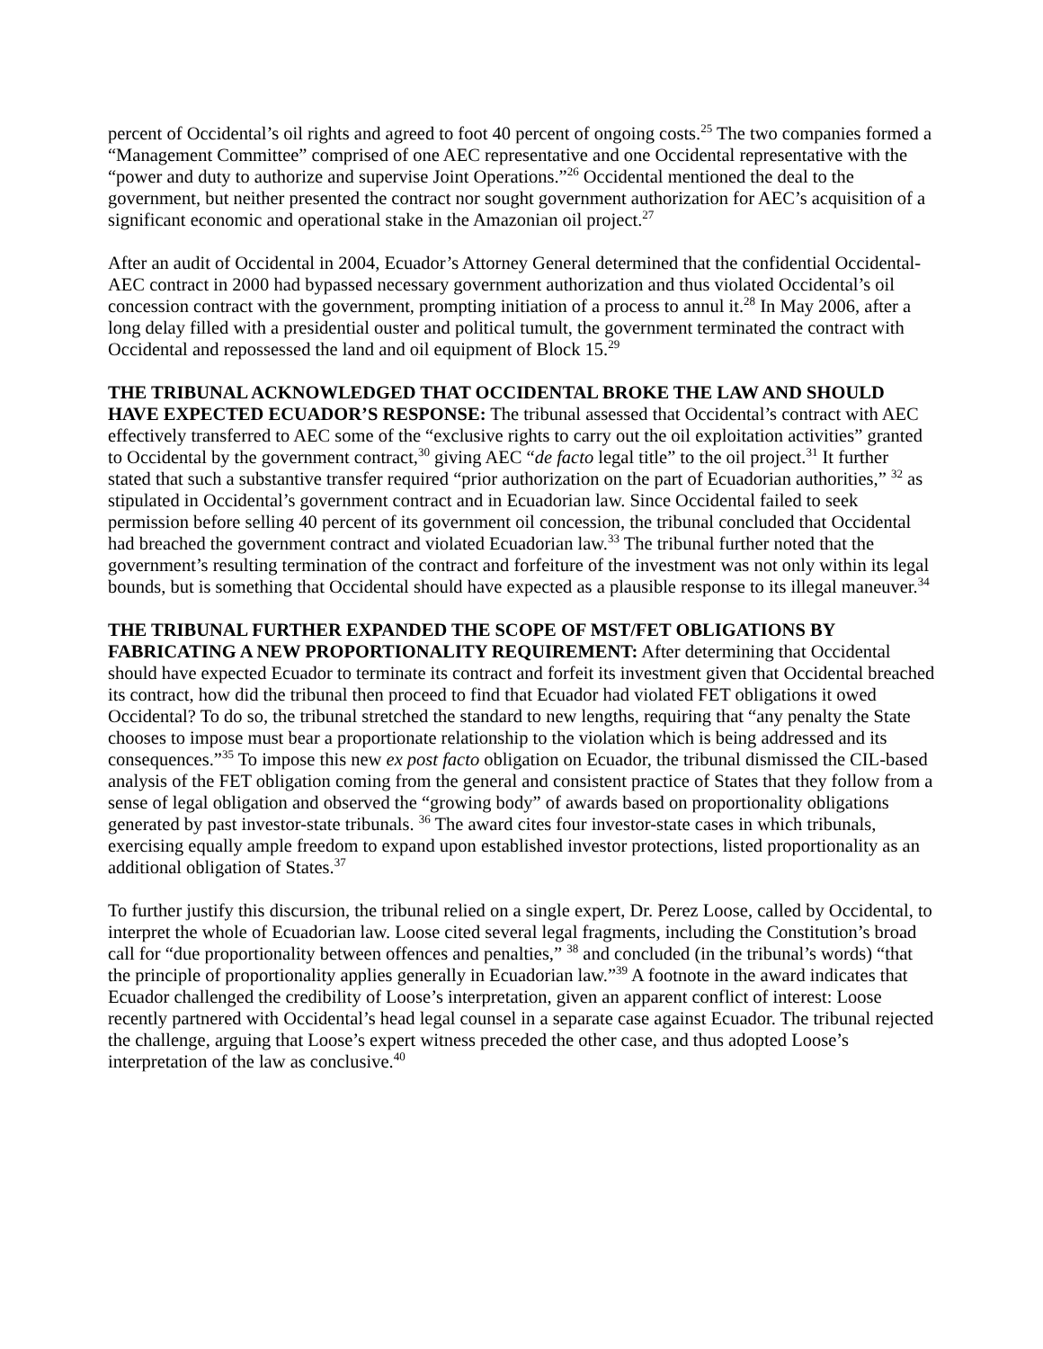percent of Occidental’s oil rights and agreed to foot 40 percent of ongoing costs.<sup>25</sup> The two companies formed a “Management Committee” comprised of one AEC representative and one Occidental representative with the “power and duty to authorize and supervise Joint Operations.”<sup>26</sup> Occidental mentioned the deal to the government, but neither presented the contract nor sought government authorization for AEC’s acquisition of a significant economic and operational stake in the Amazonian oil project.<sup>27</sup>
After an audit of Occidental in 2004, Ecuador’s Attorney General determined that the confidential Occidental-AEC contract in 2000 had bypassed necessary government authorization and thus violated Occidental’s oil concession contract with the government, prompting initiation of a process to annul it.<sup>28</sup> In May 2006, after a long delay filled with a presidential ouster and political tumult, the government terminated the contract with Occidental and repossessed the land and oil equipment of Block 15.<sup>29</sup>
THE TRIBUNAL ACKNOWLEDGED THAT OCCIDENTAL BROKE THE LAW AND SHOULD HAVE EXPECTED ECUADOR’S RESPONSE: The tribunal assessed that Occidental’s contract with AEC effectively transferred to AEC some of the “exclusive rights to carry out the oil exploitation activities” granted to Occidental by the government contract,<sup>30</sup> giving AEC “de facto legal title” to the oil project.<sup>31</sup> It further stated that such a substantive transfer required “prior authorization on the part of Ecuadorian authorities,” <sup>32</sup> as stipulated in Occidental’s government contract and in Ecuadorian law. Since Occidental failed to seek permission before selling 40 percent of its government oil concession, the tribunal concluded that Occidental had breached the government contract and violated Ecuadorian law.<sup>33</sup> The tribunal further noted that the government’s resulting termination of the contract and forfeiture of the investment was not only within its legal bounds, but is something that Occidental should have expected as a plausible response to its illegal maneuver.<sup>34</sup>
THE TRIBUNAL FURTHER EXPANDED THE SCOPE OF MST/FET OBLIGATIONS BY FABRICATING A NEW PROPORTIONALITY REQUIREMENT: After determining that Occidental should have expected Ecuador to terminate its contract and forfeit its investment given that Occidental breached its contract, how did the tribunal then proceed to find that Ecuador had violated FET obligations it owed Occidental? To do so, the tribunal stretched the standard to new lengths, requiring that “any penalty the State chooses to impose must bear a proportionate relationship to the violation which is being addressed and its consequences.”<sup>35</sup> To impose this new ex post facto obligation on Ecuador, the tribunal dismissed the CIL-based analysis of the FET obligation coming from the general and consistent practice of States that they follow from a sense of legal obligation and observed the “growing body” of awards based on proportionality obligations generated by past investor-state tribunals. <sup>36</sup> The award cites four investor-state cases in which tribunals, exercising equally ample freedom to expand upon established investor protections, listed proportionality as an additional obligation of States.<sup>37</sup>
To further justify this discursion, the tribunal relied on a single expert, Dr. Perez Loose, called by Occidental, to interpret the whole of Ecuadorian law. Loose cited several legal fragments, including the Constitution’s broad call for “due proportionality between offences and penalties,” <sup>38</sup> and concluded (in the tribunal’s words) “that the principle of proportionality applies generally in Ecuadorian law.”<sup>39</sup> A footnote in the award indicates that Ecuador challenged the credibility of Loose’s interpretation, given an apparent conflict of interest: Loose recently partnered with Occidental’s head legal counsel in a separate case against Ecuador. The tribunal rejected the challenge, arguing that Loose’s expert witness preceded the other case, and thus adopted Loose’s interpretation of the law as conclusive.<sup>40</sup>